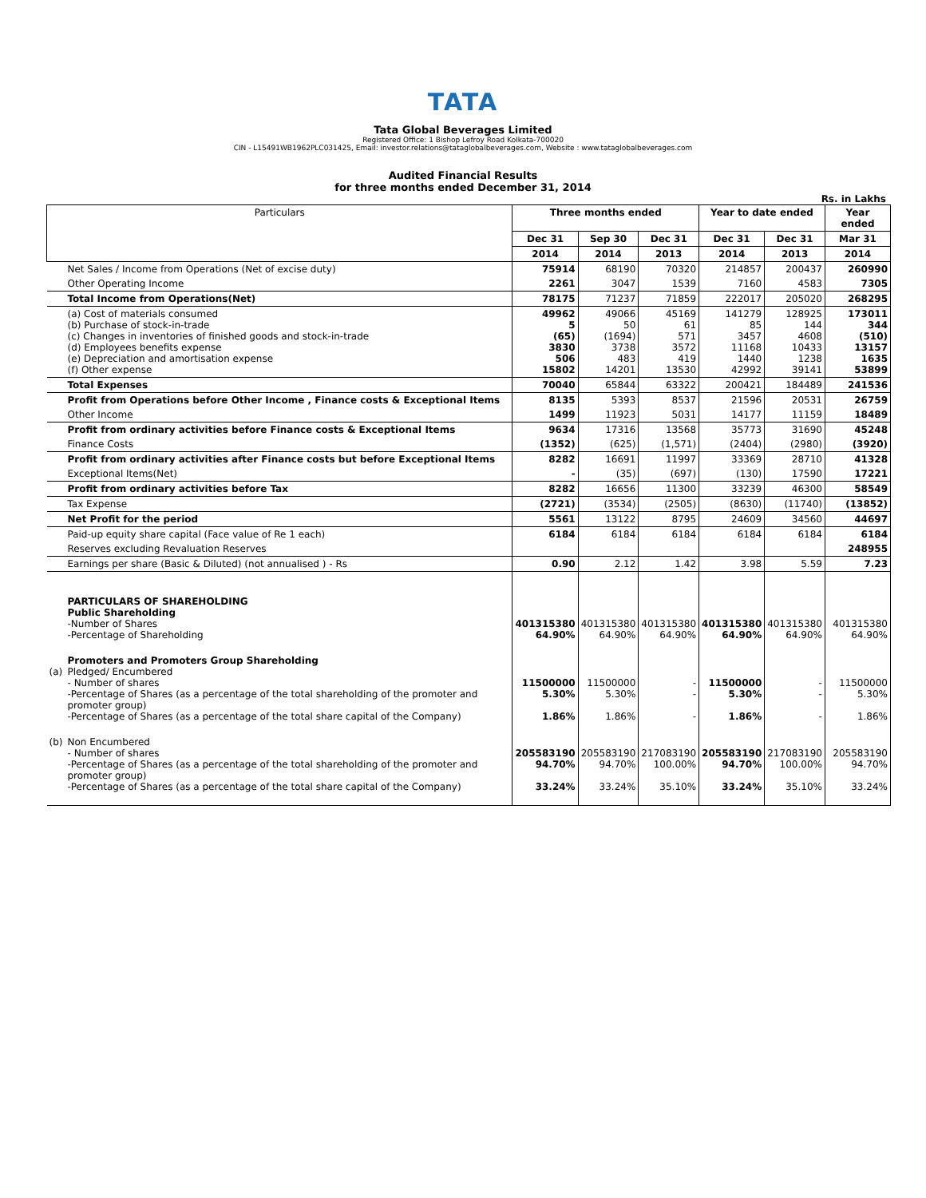TATA
Tata Global Beverages Limited
Registered Office: 1 Bishop Lefroy Road Kolkata-700020
CIN - L15491WB1962PLC031425, Email: investor.relations@tataglobalbeverages.com, Website : www.tataglobalbeverages.com
Audited Financial Results
for three months ended December 31, 2014
Rs. in Lakhs
| Particulars | | Three months ended | | | Year to date ended | | Year ended |
| --- | --- | --- | --- | --- | --- | --- | --- |
| | | Dec 31 | Sep 30 | Dec 31 | Dec 31 | Dec 31 | Mar 31 |
| | | 2014 | 2014 | 2013 | 2014 | 2013 | 2014 |
| | Net Sales / Income from Operations (Net of excise duty) | 75914 | 68190 | 70320 | 214857 | 200437 | 260990 |
| | Other Operating Income | 2261 | 3047 | 1539 | 7160 | 4583 | 7305 |
| | Total Income from Operations(Net) | 78175 | 71237 | 71859 | 222017 | 205020 | 268295 |
| | (a) Cost of materials consumed (b) Purchase of stock-in-trade (c) Changes in inventories of finished goods and stock-in-trade (d) Employees benefits expense (e) Depreciation and amortisation expense (f) Other expense | 49962 5 (65) 3830 506 15802 | 49066 50 (1694) 3738 483 14201 | 45169 61 571 3572 419 13530 | 141279 85 3457 11168 1440 42992 | 128925 144 4608 10433 1238 39141 | 173011 344 (510) 13157 1635 53899 |
| | Total Expenses | 70040 | 65844 | 63322 | 200421 | 184489 | 241536 |
| | Profit from Operations before Other Income , Finance costs & Exceptional Items | 8135 | 5393 | 8537 | 21596 | 20531 | 26759 |
| | Other Income | 1499 | 11923 | 5031 | 14177 | 11159 | 18489 |
| | Profit from ordinary activities before Finance costs & Exceptional Items | 9634 | 17316 | 13568 | 35773 | 31690 | 45248 |
| | Finance Costs | (1352) | (625) | (1,571) | (2404) | (2980) | (3920) |
| | Profit from ordinary activities after Finance costs but before Exceptional Items | 8282 | 16691 | 11997 | 33369 | 28710 | 41328 |
| | Exceptional Items(Net) | - | (35) | (697) | (130) | 17590 | 17221 |
| | Profit from ordinary activities before Tax | 8282 | 16656 | 11300 | 33239 | 46300 | 58549 |
| | Tax Expense | (2721) | (3534) | (2505) | (8630) | (11740) | (13852) |
| | Net Profit for the period | 5561 | 13122 | 8795 | 24609 | 34560 | 44697 |
| | Paid-up equity share capital (Face value of Re 1 each) | 6184 | 6184 | 6184 | 6184 | 6184 | 6184 |
| | Reserves excluding Revaluation Reserves | | | | | | 248955 |
| | Earnings per share (Basic & Diluted) (not annualised ) - Rs | 0.90 | 2.12 | 1.42 | 3.98 | 5.59 | 7.23 |
| | PARTICULARS OF SHAREHOLDING Public Shareholding -Number of Shares -Percentage of Shareholding | 401315380 64.90% | 401315380 64.90% | 401315380 64.90% | 401315380 64.90% | 401315380 64.90% | 401315380 64.90% |
| (a) | Promoters and Promoters Group Shareholding Pledged/ Encumbered - Number of shares -Percentage of Shares (as a percentage of the total shareholding of the promoter and promoter group) -Percentage of Shares (as a percentage of the total share capital of the Company) | 11500000 5.30% 1.86% | 11500000 5.30% 1.86% | - - - | 11500000 5.30% 1.86% | - - - | 11500000 5.30% 1.86% |
| (b) | Non Encumbered - Number of shares -Percentage of Shares (as a percentage of the total shareholding of the promoter and promoter group) -Percentage of Shares (as a percentage of the total share capital of the Company) | 205583190 94.70% 33.24% | 205583190 94.70% 33.24% | 217083190 100.00% 35.10% | 205583190 94.70% 33.24% | 217083190 100.00% 35.10% | 205583190 94.70% 33.24% |